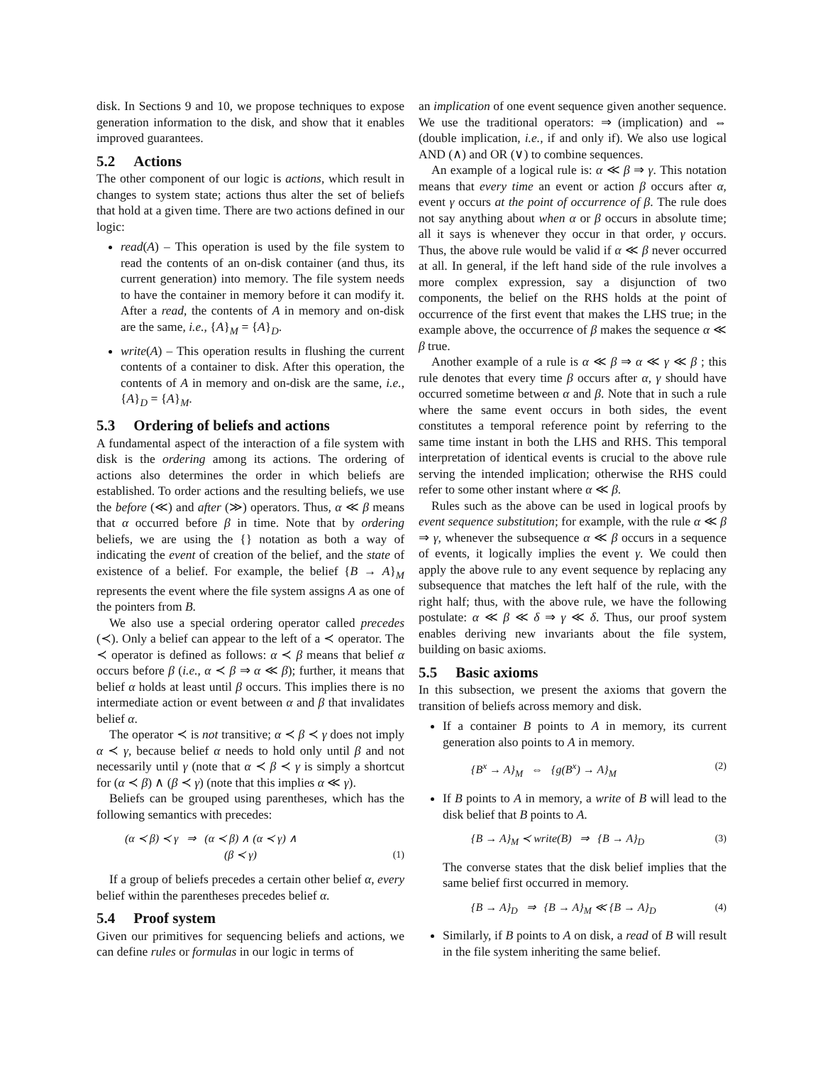disk. In Sections 9 and 10, we propose techniques to expose generation information to the disk, and show that it enables improved guarantees.
5.2 Actions
The other component of our logic is actions, which result in changes to system state; actions thus alter the set of beliefs that hold at a given time. There are two actions defined in our logic:
read(A) – This operation is used by the file system to read the contents of an on-disk container (and thus, its current generation) into memory. The file system needs to have the container in memory before it can modify it. After a read, the contents of A in memory and on-disk are the same, i.e., {A}<sub>M</sub> = {A}<sub>D</sub>.
write(A) – This operation results in flushing the current contents of a container to disk. After this operation, the contents of A in memory and on-disk are the same, i.e., {A}<sub>D</sub> = {A}<sub>M</sub>.
5.3 Ordering of beliefs and actions
A fundamental aspect of the interaction of a file system with disk is the ordering among its actions. The ordering of actions also determines the order in which beliefs are established. To order actions and the resulting beliefs, we use the before (≪) and after (≫) operators. Thus, α ≪ β means that α occurred before β in time. Note that by ordering beliefs, we are using the {} notation as both a way of indicating the event of creation of the belief, and the state of existence of a belief. For example, the belief {B → A}<sub>M</sub> represents the event where the file system assigns A as one of the pointers from B.
We also use a special ordering operator called precedes (≺). Only a belief can appear to the left of a ≺ operator. The ≺ operator is defined as follows: α ≺ β means that belief α occurs before β (i.e., α ≺ β ⇒ α ≪ β); further, it means that belief α holds at least until β occurs. This implies there is no intermediate action or event between α and β that invalidates belief α.
The operator ≺ is not transitive; α ≺ β ≺ γ does not imply α ≺ γ, because belief α needs to hold only until β and not necessarily until γ (note that α ≺ β ≺ γ is simply a shortcut for (α ≺ β) ∧ (β ≺ γ) (note that this implies α ≪ γ).
Beliefs can be grouped using parentheses, which has the following semantics with precedes:
(α ≺ β) ≺ γ ⇒ (α ≺ β) ∧ (α ≺ γ) ∧
(β ≺ γ)
(1)
If a group of beliefs precedes a certain other belief α, every belief within the parentheses precedes belief α.
5.4 Proof system
Given our primitives for sequencing beliefs and actions, we can define rules or formulas in our logic in terms of
an implication of one event sequence given another sequence. We use the traditional operators: ⇒ (implication) and ⇔ (double implication, i.e., if and only if). We also use logical AND (∧) and OR (∨) to combine sequences.
An example of a logical rule is: α ≪ β ⇒ γ. This notation means that every time an event or action β occurs after α, event γ occurs at the point of occurrence of β. The rule does not say anything about when α or β occurs in absolute time; all it says is whenever they occur in that order, γ occurs. Thus, the above rule would be valid if α ≪ β never occurred at all. In general, if the left hand side of the rule involves a more complex expression, say a disjunction of two components, the belief on the RHS holds at the point of occurrence of the first event that makes the LHS true; in the example above, the occurrence of β makes the sequence α ≪ β true.
Another example of a rule is α ≪ β ⇒ α ≪ γ ≪ β ; this rule denotes that every time β occurs after α, γ should have occurred sometime between α and β. Note that in such a rule where the same event occurs in both sides, the event constitutes a temporal reference point by referring to the same time instant in both the LHS and RHS. This temporal interpretation of identical events is crucial to the above rule serving the intended implication; otherwise the RHS could refer to some other instant where α ≪ β.
Rules such as the above can be used in logical proofs by event sequence substitution; for example, with the rule α ≪ β ⇒ γ, whenever the subsequence α ≪ β occurs in a sequence of events, it logically implies the event γ. We could then apply the above rule to any event sequence by replacing any subsequence that matches the left half of the rule, with the right half; thus, with the above rule, we have the following postulate: α ≪ β ≪ δ ⇒ γ ≪ δ. Thus, our proof system enables deriving new invariants about the file system, building on basic axioms.
5.5 Basic axioms
In this subsection, we present the axioms that govern the transition of beliefs across memory and disk.
If a container B points to A in memory, its current generation also points to A in memory.
{B<sup>x</sup> → A}<sub>M</sub> ⇔ {g(B<sup>x</sup>) → A}<sub>M</sub> (2)
If B points to A in memory, a write of B will lead to the disk belief that B points to A.
{B → A}<sub>M</sub> ≺ write(B) ⇒ {B → A}<sub>D</sub> (3)
The converse states that the disk belief implies that the same belief first occurred in memory.
{B → A}<sub>D</sub> ⇒ {B → A}<sub>M</sub> ≪ {B → A}<sub>D</sub> (4)
Similarly, if B points to A on disk, a read of B will result in the file system inheriting the same belief.